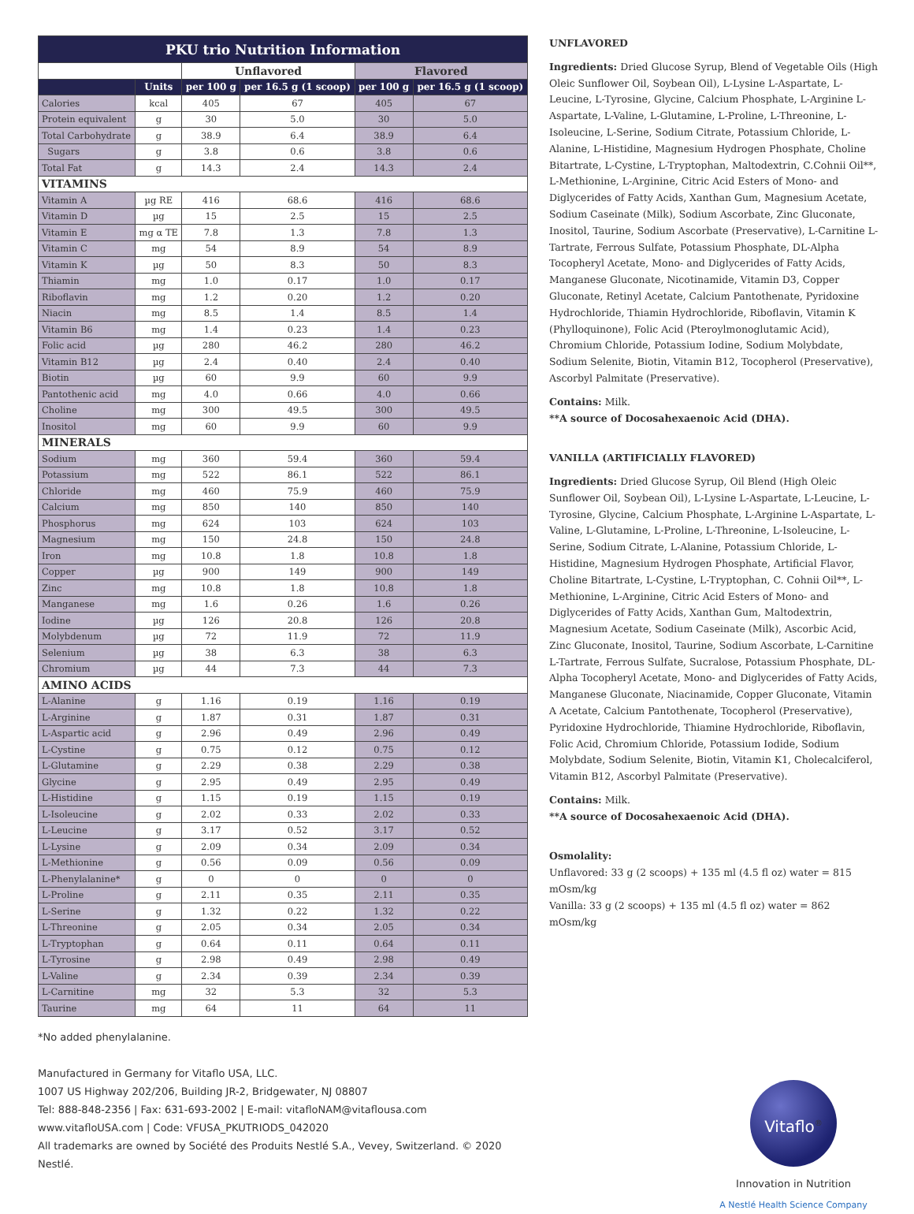| PKU trio Nutrition Information | | | | | |
| --- | --- | --- | --- | --- | --- |
| | | Unflavored | | Flavored | |
| | Units | per 100 g | per 16.5 g (1 scoop) | per 100 g | per 16.5 g (1 scoop) |
| Calories | kcal | 405 | 67 | 405 | 67 |
| Protein equivalent | g | 30 | 5.0 | 30 | 5.0 |
| Total Carbohydrate | g | 38.9 | 6.4 | 38.9 | 6.4 |
| Sugars | g | 3.8 | 0.6 | 3.8 | 0.6 |
| Total Fat | g | 14.3 | 2.4 | 14.3 | 2.4 |
| VITAMINS | | | | | |
| Vitamin A | µg RE | 416 | 68.6 | 416 | 68.6 |
| Vitamin D | µg | 15 | 2.5 | 15 | 2.5 |
| Vitamin E | mg α TE | 7.8 | 1.3 | 7.8 | 1.3 |
| Vitamin C | mg | 54 | 8.9 | 54 | 8.9 |
| Vitamin K | µg | 50 | 8.3 | 50 | 8.3 |
| Thiamin | mg | 1.0 | 0.17 | 1.0 | 0.17 |
| Riboflavin | mg | 1.2 | 0.20 | 1.2 | 0.20 |
| Niacin | mg | 8.5 | 1.4 | 8.5 | 1.4 |
| Vitamin B6 | mg | 1.4 | 0.23 | 1.4 | 0.23 |
| Folic acid | µg | 280 | 46.2 | 280 | 46.2 |
| Vitamin B12 | µg | 2.4 | 0.40 | 2.4 | 0.40 |
| Biotin | µg | 60 | 9.9 | 60 | 9.9 |
| Pantothenic acid | mg | 4.0 | 0.66 | 4.0 | 0.66 |
| Choline | mg | 300 | 49.5 | 300 | 49.5 |
| Inositol | mg | 60 | 9.9 | 60 | 9.9 |
| MINERALS | | | | | |
| Sodium | mg | 360 | 59.4 | 360 | 59.4 |
| Potassium | mg | 522 | 86.1 | 522 | 86.1 |
| Chloride | mg | 460 | 75.9 | 460 | 75.9 |
| Calcium | mg | 850 | 140 | 850 | 140 |
| Phosphorus | mg | 624 | 103 | 624 | 103 |
| Magnesium | mg | 150 | 24.8 | 150 | 24.8 |
| Iron | mg | 10.8 | 1.8 | 10.8 | 1.8 |
| Copper | µg | 900 | 149 | 900 | 149 |
| Zinc | mg | 10.8 | 1.8 | 10.8 | 1.8 |
| Manganese | mg | 1.6 | 0.26 | 1.6 | 0.26 |
| Iodine | µg | 126 | 20.8 | 126 | 20.8 |
| Molybdenum | µg | 72 | 11.9 | 72 | 11.9 |
| Selenium | µg | 38 | 6.3 | 38 | 6.3 |
| Chromium | µg | 44 | 7.3 | 44 | 7.3 |
| AMINO ACIDS | | | | | |
| L-Alanine | g | 1.16 | 0.19 | 1.16 | 0.19 |
| L-Arginine | g | 1.87 | 0.31 | 1.87 | 0.31 |
| L-Aspartic acid | g | 2.96 | 0.49 | 2.96 | 0.49 |
| L-Cystine | g | 0.75 | 0.12 | 0.75 | 0.12 |
| L-Glutamine | g | 2.29 | 0.38 | 2.29 | 0.38 |
| Glycine | g | 2.95 | 0.49 | 2.95 | 0.49 |
| L-Histidine | g | 1.15 | 0.19 | 1.15 | 0.19 |
| L-Isoleucine | g | 2.02 | 0.33 | 2.02 | 0.33 |
| L-Leucine | g | 3.17 | 0.52 | 3.17 | 0.52 |
| L-Lysine | g | 2.09 | 0.34 | 2.09 | 0.34 |
| L-Methionine | g | 0.56 | 0.09 | 0.56 | 0.09 |
| L-Phenylalanine* | g | 0 | 0 | 0 | 0 |
| L-Proline | g | 2.11 | 0.35 | 2.11 | 0.35 |
| L-Serine | g | 1.32 | 0.22 | 1.32 | 0.22 |
| L-Threonine | g | 2.05 | 0.34 | 2.05 | 0.34 |
| L-Tryptophan | g | 0.64 | 0.11 | 0.64 | 0.11 |
| L-Tyrosine | g | 2.98 | 0.49 | 2.98 | 0.49 |
| L-Valine | g | 2.34 | 0.39 | 2.34 | 0.39 |
| L-Carnitine | mg | 32 | 5.3 | 32 | 5.3 |
| Taurine | mg | 64 | 11 | 64 | 11 |
*No added phenylalanine.
Manufactured in Germany for Vitaflo USA, LLC.
1007 US Highway 202/206, Building JR-2, Bridgewater, NJ 08807
Tel: 888-848-2356 | Fax: 631-693-2002 | E-mail: vitafloNAM@vitaflousa.com
www.vitafloUSA.com | Code: VFUSA_PKUTRIODS_042020
All trademarks are owned by Société des Produits Nestlé S.A., Vevey, Switzerland. © 2020 Nestlé.
UNFLAVORED
Ingredients: Dried Glucose Syrup, Blend of Vegetable Oils (High Oleic Sunflower Oil, Soybean Oil), L-Lysine L-Aspartate, L-Leucine, L-Tyrosine, Glycine, Calcium Phosphate, L-Arginine L-Aspartate, L-Valine, L-Glutamine, L-Proline, L-Threonine, L-Isoleucine, L-Serine, Sodium Citrate, Potassium Chloride, L-Alanine, L-Histidine, Magnesium Hydrogen Phosphate, Choline Bitartrate, L-Cystine, L-Tryptophan, Maltodextrin, C.Cohnii Oil**, L-Methionine, L-Arginine, Citric Acid Esters of Mono- and Diglycerides of Fatty Acids, Xanthan Gum, Magnesium Acetate, Sodium Caseinate (Milk), Sodium Ascorbate, Zinc Gluconate, Inositol, Taurine, Sodium Ascorbate (Preservative), L-Carnitine L-Tartrate, Ferrous Sulfate, Potassium Phosphate, DL-Alpha Tocopheryl Acetate, Mono- and Diglycerides of Fatty Acids, Manganese Gluconate, Nicotinamide, Vitamin D3, Copper Gluconate, Retinyl Acetate, Calcium Pantothenate, Pyridoxine Hydrochloride, Thiamin Hydrochloride, Riboflavin, Vitamin K (Phylloquinone), Folic Acid (Pteroylmonoglutamic Acid), Chromium Chloride, Potassium Iodine, Sodium Molybdate, Sodium Selenite, Biotin, Vitamin B12, Tocopherol (Preservative), Ascorbyl Palmitate (Preservative).
Contains: Milk.
**A source of Docosahexaenoic Acid (DHA).
VANILLA (ARTIFICIALLY FLAVORED)
Ingredients: Dried Glucose Syrup, Oil Blend (High Oleic Sunflower Oil, Soybean Oil), L-Lysine L-Aspartate, L-Leucine, L-Tyrosine, Glycine, Calcium Phosphate, L-Arginine L-Aspartate, L-Valine, L-Glutamine, L-Proline, L-Threonine, L-Isoleucine, L-Serine, Sodium Citrate, L-Alanine, Potassium Chloride, L-Histidine, Magnesium Hydrogen Phosphate, Artificial Flavor, Choline Bitartrate, L-Cystine, L-Tryptophan, C. Cohnii Oil**, L-Methionine, L-Arginine, Citric Acid Esters of Mono- and Diglycerides of Fatty Acids, Xanthan Gum, Maltodextrin, Magnesium Acetate, Sodium Caseinate (Milk), Ascorbic Acid, Zinc Gluconate, Inositol, Taurine, Sodium Ascorbate, L-Carnitine L-Tartrate, Ferrous Sulfate, Sucralose, Potassium Phosphate, DL-Alpha Tocopheryl Acetate, Mono- and Diglycerides of Fatty Acids, Manganese Gluconate, Niacinamide, Copper Gluconate, Vitamin A Acetate, Calcium Pantothenate, Tocopherol (Preservative), Pyridoxine Hydrochloride, Thiamine Hydrochloride, Riboflavin, Folic Acid, Chromium Chloride, Potassium Iodide, Sodium Molybdate, Sodium Selenite, Biotin, Vitamin K1, Cholecalciferol, Vitamin B12, Ascorbyl Palmitate (Preservative).
Contains: Milk.
**A source of Docosahexaenoic Acid (DHA).
Osmolality:
Unflavored: 33 g (2 scoops) + 135 ml (4.5 fl oz) water = 815 mOsm/kg
Vanilla: 33 g (2 scoops) + 135 ml (4.5 fl oz) water = 862 mOsm/kg
Vitaflo<sup>®</sup>
Innovation in Nutrition
A Nestlé Health Science Company